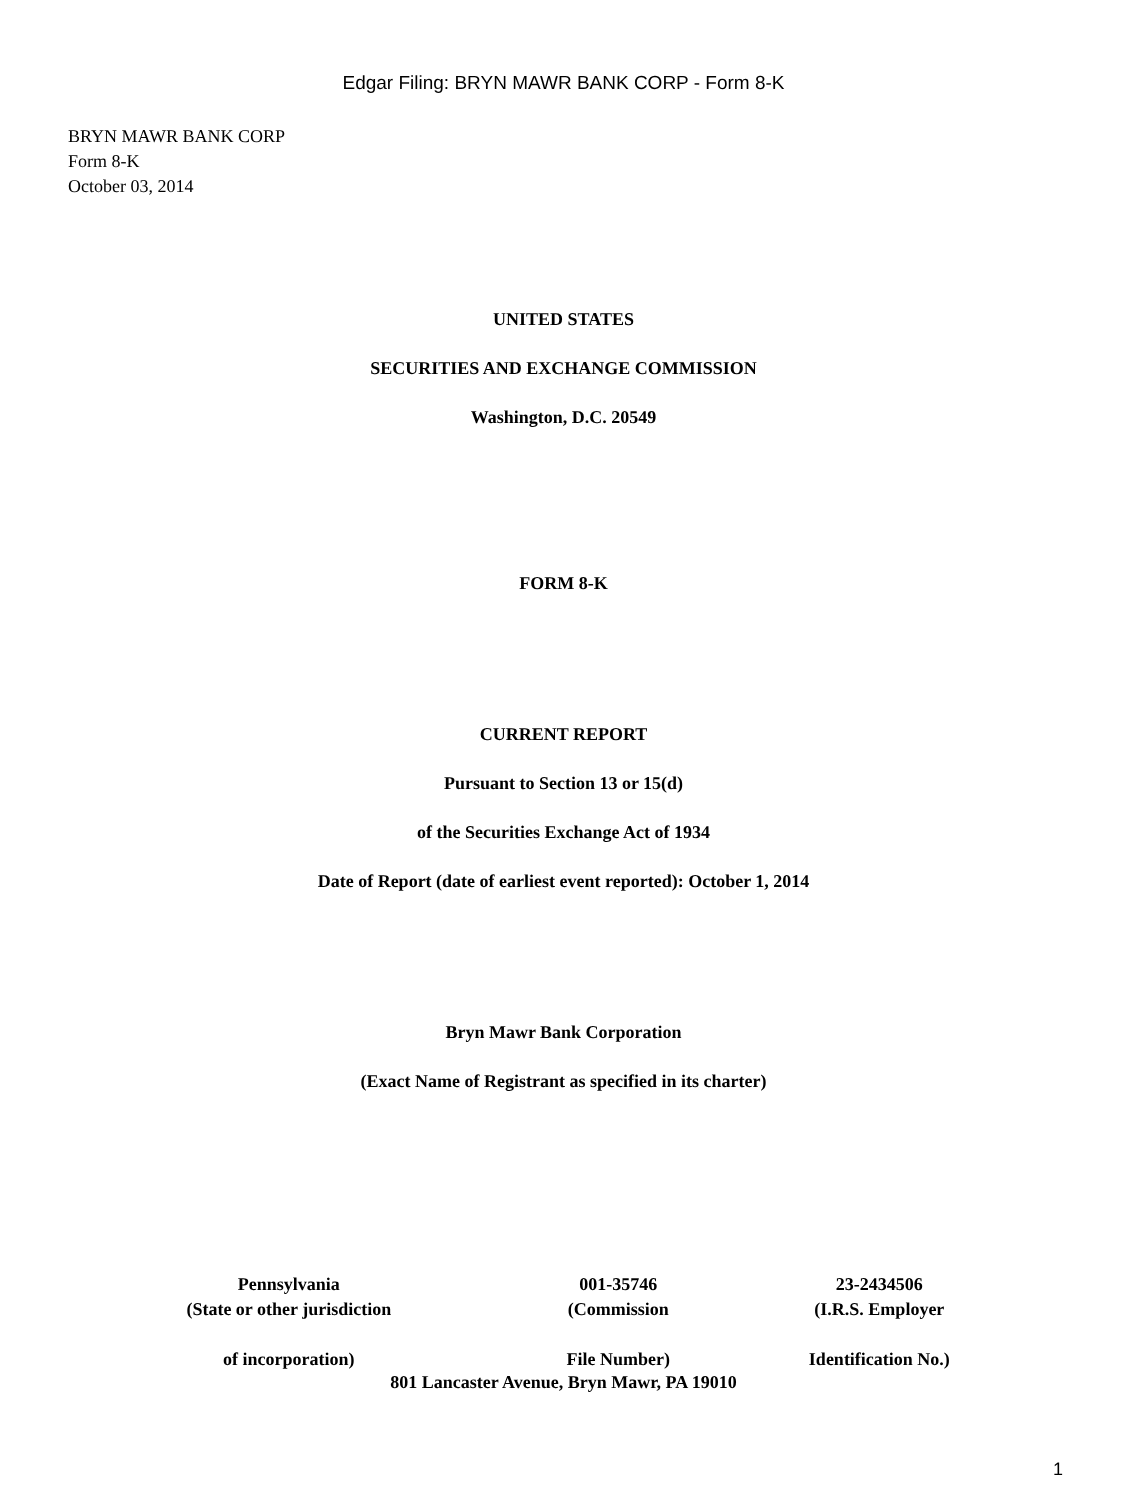Edgar Filing: BRYN MAWR BANK CORP - Form 8-K
BRYN MAWR BANK CORP
Form 8-K
October 03, 2014
UNITED STATES
SECURITIES AND EXCHANGE COMMISSION
Washington, D.C. 20549
FORM 8-K
CURRENT REPORT
Pursuant to Section 13 or 15(d)
of the Securities Exchange Act of 1934
Date of Report (date of earliest event reported): October 1, 2014
Bryn Mawr Bank Corporation
(Exact Name of Registrant as specified in its charter)
| Pennsylvania | 001-35746 | 23-2434506 |
| (State or other jurisdiction | (Commission | (I.R.S. Employer |
| of incorporation) | File Number) | Identification No.) |
801 Lancaster Avenue, Bryn Mawr, PA 19010
1